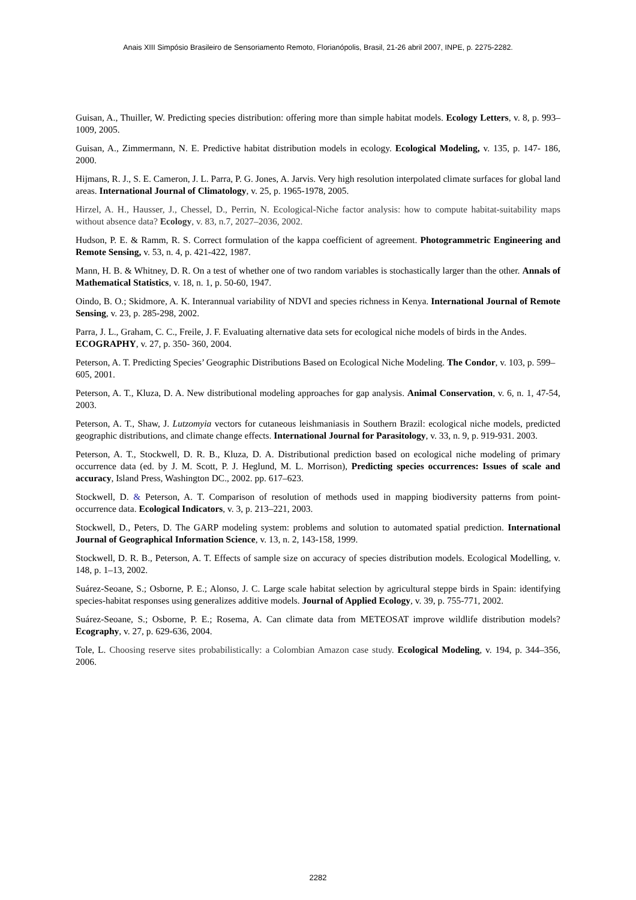Anais XIII Simpósio Brasileiro de Sensoriamento Remoto, Florianópolis, Brasil, 21-26 abril 2007, INPE, p. 2275-2282.
Guisan, A., Thuiller, W. Predicting species distribution: offering more than simple habitat models. Ecology Letters, v. 8, p. 993–1009, 2005.
Guisan, A., Zimmermann, N. E. Predictive habitat distribution models in ecology. Ecological Modeling, v. 135, p. 147- 186, 2000.
Hijmans, R. J., S. E. Cameron, J. L. Parra, P. G. Jones, A. Jarvis. Very high resolution interpolated climate surfaces for global land areas. International Journal of Climatology, v. 25, p. 1965-1978, 2005.
Hirzel, A. H., Hausser, J., Chessel, D., Perrin, N. Ecological-Niche factor analysis: how to compute habitat-suitability maps without absence data? Ecology, v. 83, n.7, 2027–2036, 2002.
Hudson, P. E. & Ramm, R. S. Correct formulation of the kappa coefficient of agreement. Photogrammetric Engineering and Remote Sensing, v. 53, n. 4, p. 421-422, 1987.
Mann, H. B. & Whitney, D. R. On a test of whether one of two random variables is stochastically larger than the other. Annals of Mathematical Statistics, v. 18, n. 1, p. 50-60, 1947.
Oindo, B. O.; Skidmore, A. K. Interannual variability of NDVI and species richness in Kenya. International Journal of Remote Sensing, v. 23, p. 285-298, 2002.
Parra, J. L., Graham, C. C., Freile, J. F. Evaluating alternative data sets for ecological niche models of birds in the Andes. ECOGRAPHY, v. 27, p. 350- 360, 2004.
Peterson, A. T. Predicting Species’ Geographic Distributions Based on Ecological Niche Modeling. The Condor, v. 103, p. 599–605, 2001.
Peterson, A. T., Kluza, D. A. New distributional modeling approaches for gap analysis. Animal Conservation, v. 6, n. 1, 47-54, 2003.
Peterson, A. T., Shaw, J. Lutzomyia vectors for cutaneous leishmaniasis in Southern Brazil: ecological niche models, predicted geographic distributions, and climate change effects. International Journal for Parasitology, v. 33, n. 9, p. 919-931. 2003.
Peterson, A. T., Stockwell, D. R. B., Kluza, D. A. Distributional prediction based on ecological niche modeling of primary occurrence data (ed. by J. M. Scott, P. J. Heglund, M. L. Morrison), Predicting species occurrences: Issues of scale and accuracy, Island Press, Washington DC., 2002. pp. 617–623.
Stockwell, D. & Peterson, A. T. Comparison of resolution of methods used in mapping biodiversity patterns from point-occurrence data. Ecological Indicators, v. 3, p. 213–221, 2003.
Stockwell, D., Peters, D. The GARP modeling system: problems and solution to automated spatial prediction. International Journal of Geographical Information Science, v. 13, n. 2, 143-158, 1999.
Stockwell, D. R. B., Peterson, A. T. Effects of sample size on accuracy of species distribution models. Ecological Modelling, v. 148, p. 1–13, 2002.
Suárez-Seoane, S.; Osborne, P. E.; Alonso, J. C. Large scale habitat selection by agricultural steppe birds in Spain: identifying species-habitat responses using generalizes additive models. Journal of Applied Ecology, v. 39, p. 755-771, 2002.
Suárez-Seoane, S.; Osborne, P. E.; Rosema, A. Can climate data from METEOSAT improve wildlife distribution models? Ecography, v. 27, p. 629-636, 2004.
Tole, L. Choosing reserve sites probabilistically: a Colombian Amazon case study. Ecological Modeling, v. 194, p. 344–356, 2006.
2282